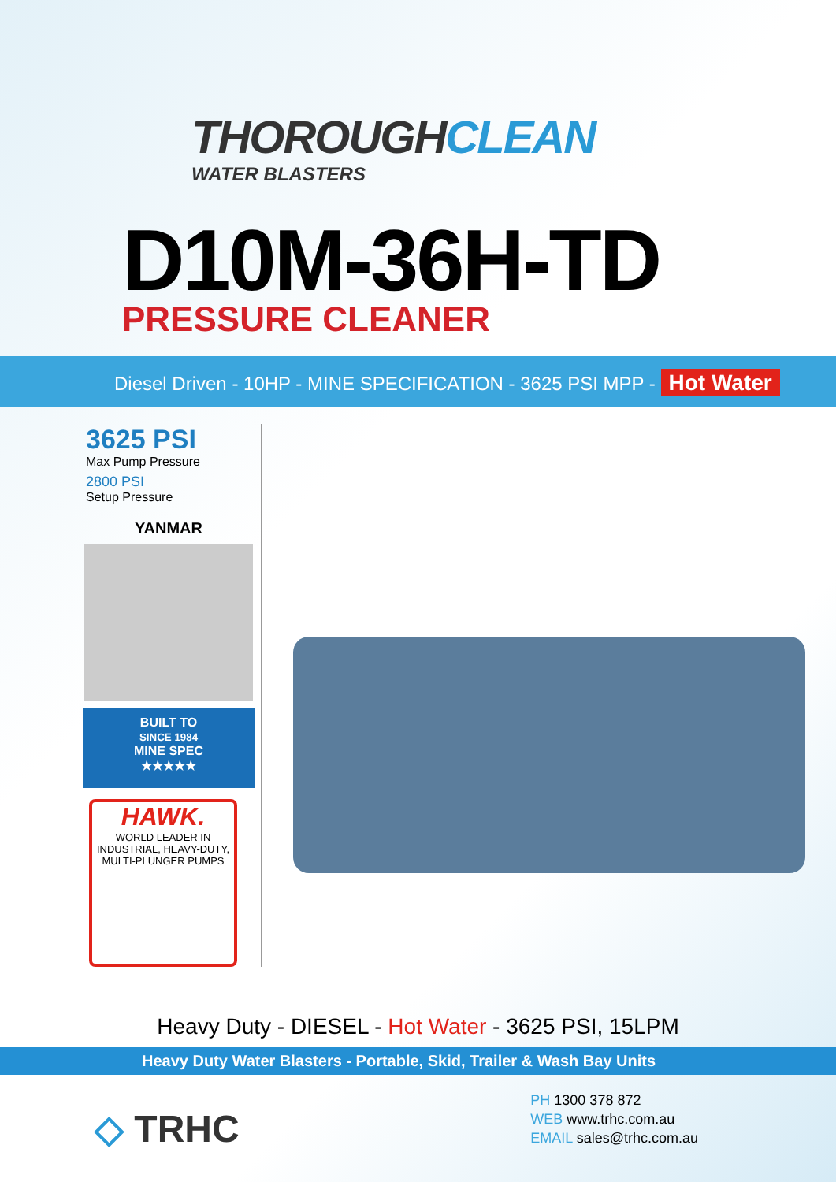THOROUGHCLEAN
WATER BLASTERS
D10M-36H-TD
PRESSURE CLEANER
Diesel Driven - 10HP - MINE SPECIFICATION - 3625 PSI MPP - Hot Water
3625 PSI
Max Pump Pressure
2800 PSI
Setup Pressure
YANMAR
BUILT TO
SINCE 1984
MINE SPEC
★★★★★
HAWK.
WORLD LEADER IN INDUSTRIAL, HEAVY-DUTY, MULTI-PLUNGER PUMPS
Heavy Duty - DIESEL - Hot Water - 3625 PSI, 15LPM
Heavy Duty Water Blasters - Portable, Skid, Trailer & Wash Bay Units
◇ TRHC
PH 1300 378 872
WEB www.trhc.com.au
EMAIL sales@trhc.com.au